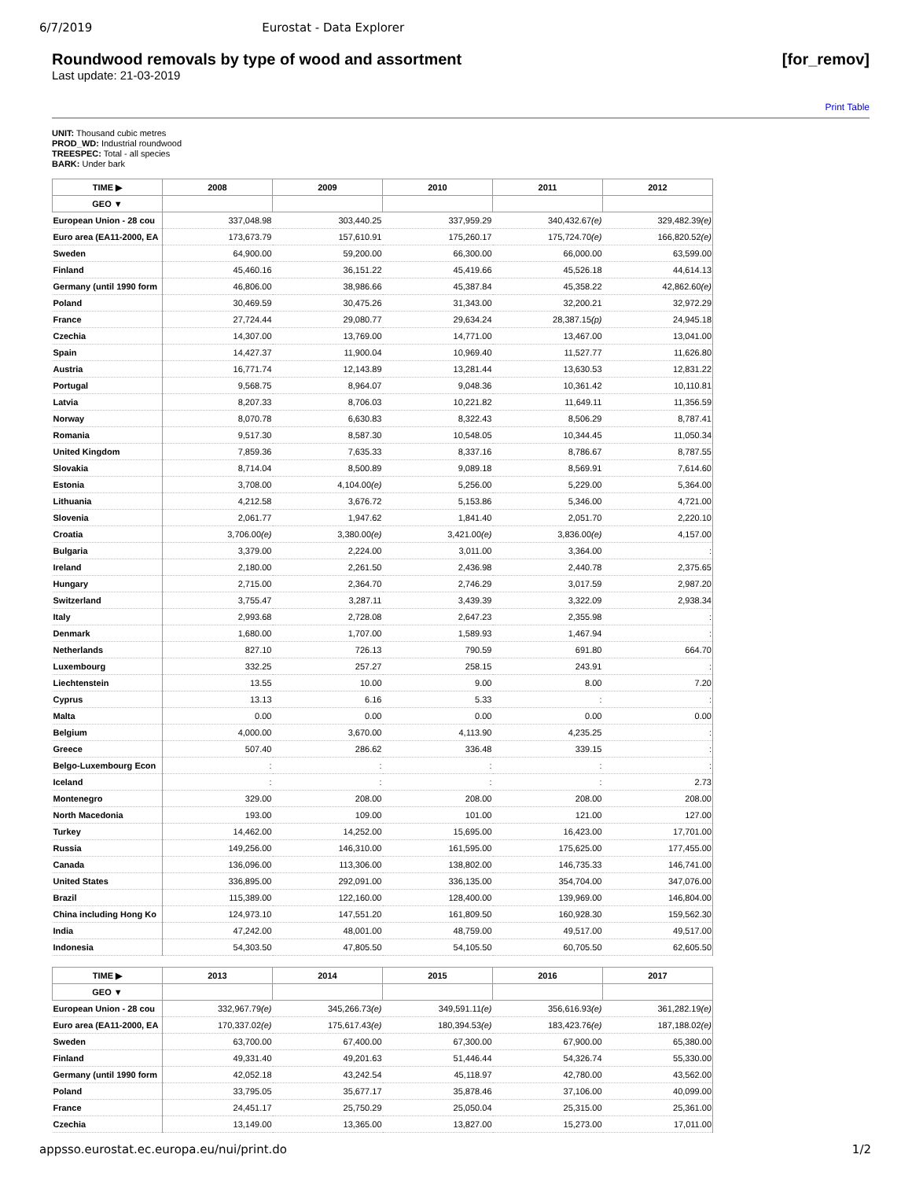6/7/2019 Eurostat - Data Explorer
Roundwood removals by type of wood and assortment [for_remov]
Last update: 21-03-2019
Print Table
UNIT: Thousand cubic metres
PROD_WD: Industrial roundwood
TREESPEC: Total - all species
BARK: Under bark
| TIME ▶ | 2008 | 2009 | 2010 | 2011 | 2012 |
| --- | --- | --- | --- | --- | --- |
| GEO ▼ | | | | | |
| European Union - 28 cou | 337,048.98 | 303,440.25 | 337,959.29 | 340,432.67 (e) | 329,482.39 (e) |
| Euro area (EA11-2000, EA | 173,673.79 | 157,610.91 | 175,260.17 | 175,724.70 (e) | 166,820.52 (e) |
| Sweden | 64,900.00 | 59,200.00 | 66,300.00 | 66,000.00 | 63,599.00 |
| Finland | 45,460.16 | 36,151.22 | 45,419.66 | 45,526.18 | 44,614.13 |
| Germany (until 1990 form | 46,806.00 | 38,986.66 | 45,387.84 | 45,358.22 | 42,862.60 (e) |
| Poland | 30,469.59 | 30,475.26 | 31,343.00 | 32,200.21 | 32,972.29 |
| France | 27,724.44 | 29,080.77 | 29,634.24 | 28,387.15 (p) | 24,945.18 |
| Czechia | 14,307.00 | 13,769.00 | 14,771.00 | 13,467.00 | 13,041.00 |
| Spain | 14,427.37 | 11,900.04 | 10,969.40 | 11,527.77 | 11,626.80 |
| Austria | 16,771.74 | 12,143.89 | 13,281.44 | 13,630.53 | 12,831.22 |
| Portugal | 9,568.75 | 8,964.07 | 9,048.36 | 10,361.42 | 10,110.81 |
| Latvia | 8,207.33 | 8,706.03 | 10,221.82 | 11,649.11 | 11,356.59 |
| Norway | 8,070.78 | 6,630.83 | 8,322.43 | 8,506.29 | 8,787.41 |
| Romania | 9,517.30 | 8,587.30 | 10,548.05 | 10,344.45 | 11,050.34 |
| United Kingdom | 7,859.36 | 7,635.33 | 8,337.16 | 8,786.67 | 8,787.55 |
| Slovakia | 8,714.04 | 8,500.89 | 9,089.18 | 8,569.91 | 7,614.60 |
| Estonia | 3,708.00 | 4,104.00 (e) | 5,256.00 | 5,229.00 | 5,364.00 |
| Lithuania | 4,212.58 | 3,676.72 | 5,153.86 | 5,346.00 | 4,721.00 |
| Slovenia | 2,061.77 | 1,947.62 | 1,841.40 | 2,051.70 | 2,220.10 |
| Croatia | 3,706.00 (e) | 3,380.00 (e) | 3,421.00 (e) | 3,836.00 (e) | 4,157.00 |
| Bulgaria | 3,379.00 | 2,224.00 | 3,011.00 | 3,364.00 | : |
| Ireland | 2,180.00 | 2,261.50 | 2,436.98 | 2,440.78 | 2,375.65 |
| Hungary | 2,715.00 | 2,364.70 | 2,746.29 | 3,017.59 | 2,987.20 |
| Switzerland | 3,755.47 | 3,287.11 | 3,439.39 | 3,322.09 | 2,938.34 |
| Italy | 2,993.68 | 2,728.08 | 2,647.23 | 2,355.98 | : |
| Denmark | 1,680.00 | 1,707.00 | 1,589.93 | 1,467.94 | : |
| Netherlands | 827.10 | 726.13 | 790.59 | 691.80 | 664.70 |
| Luxembourg | 332.25 | 257.27 | 258.15 | 243.91 | : |
| Liechtenstein | 13.55 | 10.00 | 9.00 | 8.00 | 7.20 |
| Cyprus | 13.13 | 6.16 | 5.33 | : | : |
| Malta | 0.00 | 0.00 | 0.00 | 0.00 | 0.00 |
| Belgium | 4,000.00 | 3,670.00 | 4,113.90 | 4,235.25 | : |
| Greece | 507.40 | 286.62 | 336.48 | 339.15 | : |
| Belgo-Luxembourg Econ | : | : | : | : | : |
| Iceland | : | : | : | : | 2.73 |
| Montenegro | 329.00 | 208.00 | 208.00 | 208.00 | 208.00 |
| North Macedonia | 193.00 | 109.00 | 101.00 | 121.00 | 127.00 |
| Turkey | 14,462.00 | 14,252.00 | 15,695.00 | 16,423.00 | 17,701.00 |
| Russia | 149,256.00 | 146,310.00 | 161,595.00 | 175,625.00 | 177,455.00 |
| Canada | 136,096.00 | 113,306.00 | 138,802.00 | 146,735.33 | 146,741.00 |
| United States | 336,895.00 | 292,091.00 | 336,135.00 | 354,704.00 | 347,076.00 |
| Brazil | 115,389.00 | 122,160.00 | 128,400.00 | 139,969.00 | 146,804.00 |
| China including Hong Ko | 124,973.10 | 147,551.20 | 161,809.50 | 160,928.30 | 159,562.30 |
| India | 47,242.00 | 48,001.00 | 48,759.00 | 49,517.00 | 49,517.00 |
| Indonesia | 54,303.50 | 47,805.50 | 54,105.50 | 60,705.50 | 62,605.50 |
| TIME ▶ | 2013 | 2014 | 2015 | 2016 | 2017 |
| --- | --- | --- | --- | --- | --- |
| GEO ▼ | | | | | |
| European Union - 28 cou | 332,967.79 (e) | 345,266.73 (e) | 349,591.11 (e) | 356,616.93 (e) | 361,282.19 (e) |
| Euro area (EA11-2000, EA | 170,337.02 (e) | 175,617.43 (e) | 180,394.53 (e) | 183,423.76 (e) | 187,188.02 (e) |
| Sweden | 63,700.00 | 67,400.00 | 67,300.00 | 67,900.00 | 65,380.00 |
| Finland | 49,331.40 | 49,201.63 | 51,446.44 | 54,326.74 | 55,330.00 |
| Germany (until 1990 form | 42,052.18 | 43,242.54 | 45,118.97 | 42,780.00 | 43,562.00 |
| Poland | 33,795.05 | 35,677.17 | 35,878.46 | 37,106.00 | 40,099.00 |
| France | 24,451.17 | 25,750.29 | 25,050.04 | 25,315.00 | 25,361.00 |
| Czechia | 13,149.00 | 13,365.00 | 13,827.00 | 15,273.00 | 17,011.00 |
appsso.eurostat.ec.europa.eu/nui/print.do 1/2